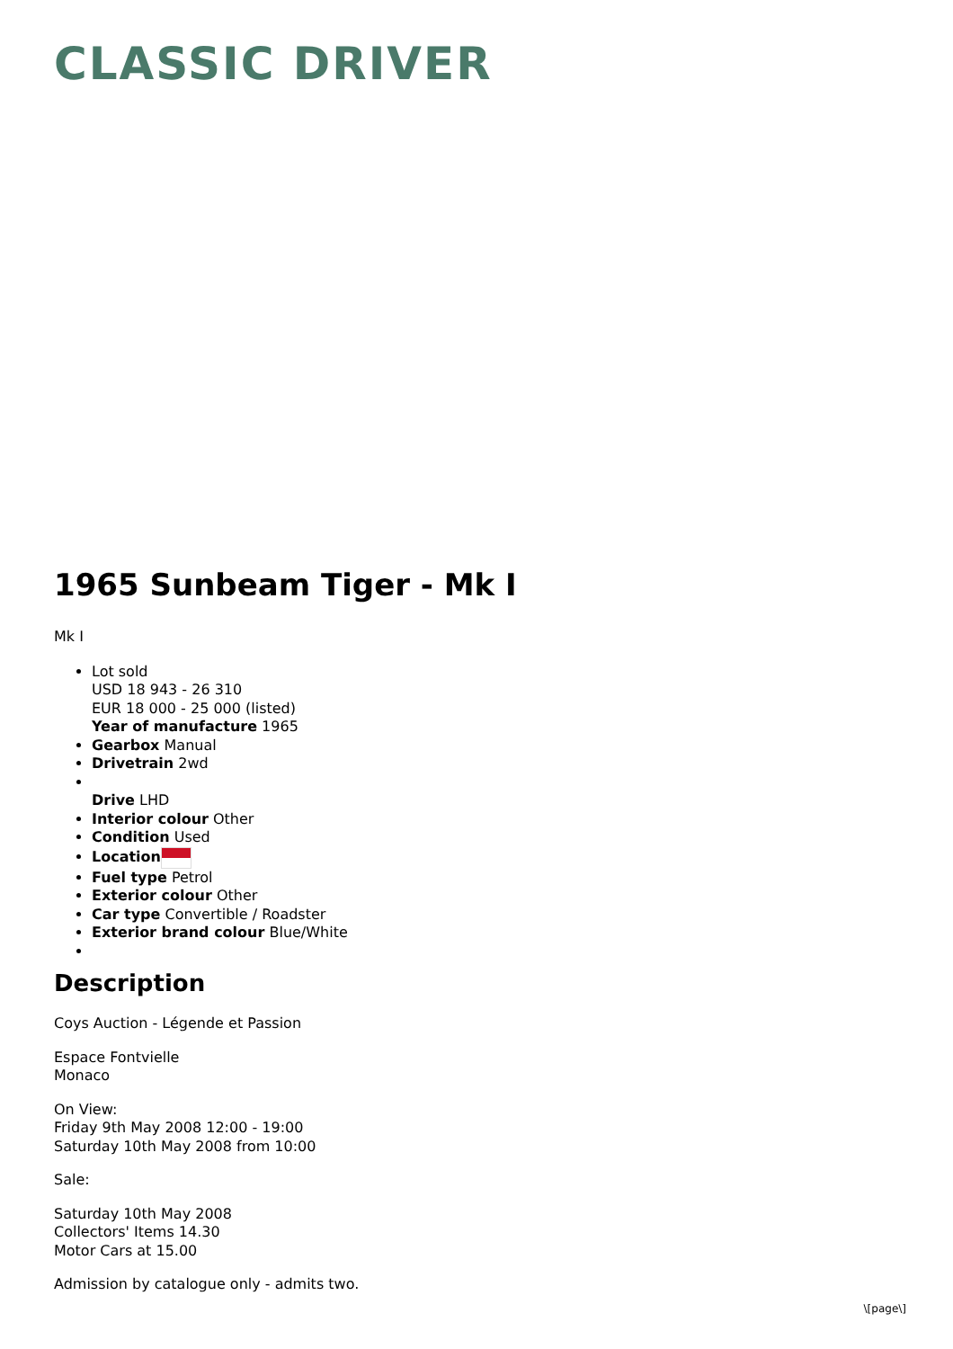CLASSIC DRIVER
1965 Sunbeam Tiger - Mk I
Mk I
Lot sold
USD 18 943 - 26 310
EUR 18 000 - 25 000 (listed)
Year of manufacture 1965
Gearbox Manual
Drivetrain 2wd
Drive LHD
Interior colour Other
Condition Used
Location
Fuel type Petrol
Exterior colour Other
Car type Convertible / Roadster
Exterior brand colour Blue/White
Description
Coys Auction - Légende et Passion
Espace Fontvielle
Monaco
On View:
Friday 9th May 2008 12:00 - 19:00
Saturday 10th May 2008 from 10:00
Sale:
Saturday 10th May 2008
Collectors' Items 14.30
Motor Cars at 15.00
Admission by catalogue only - admits two.
\[page\]